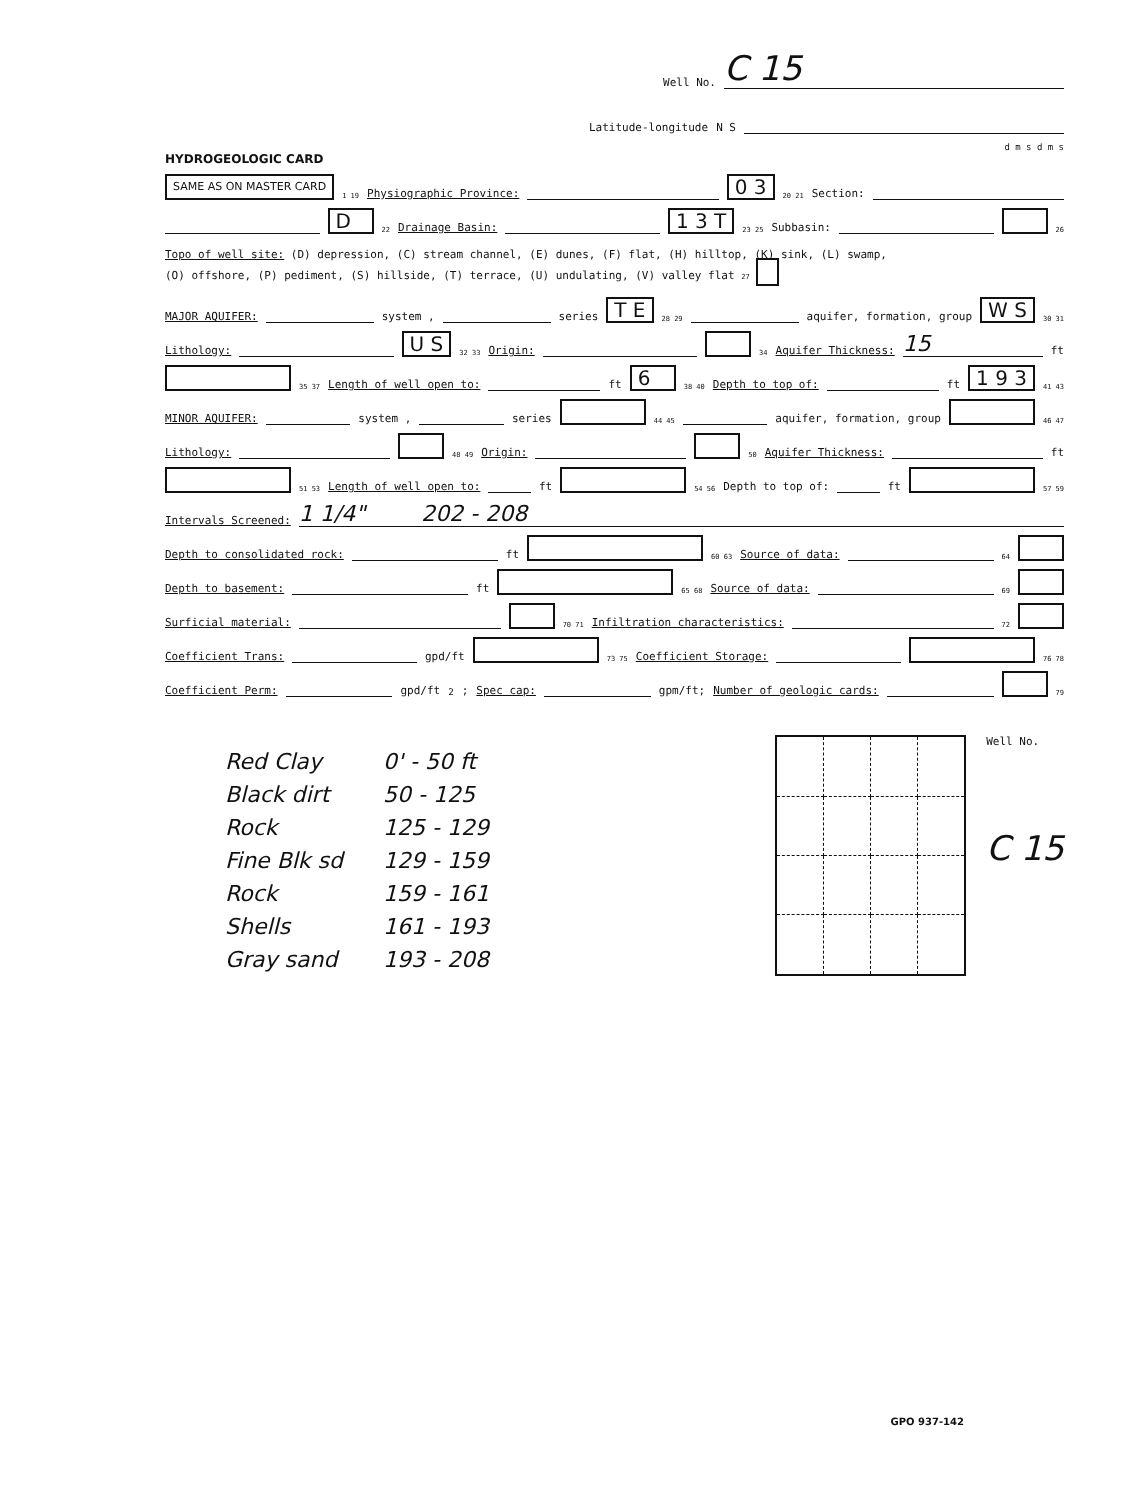Well No. C 15
Latitude-longitude N S
d m s d m s
HYDROGEOLOGIC CARD
SAME AS ON MASTER CARD 1 19 Physiographic Province: 0 3 20 21 Section:
D 22 Drainage Basin: 1 3 T 23 25 Subbasin: 26
Topo of well site: (D) depression, (C) stream channel, (E) dunes, (F) flat, (H) hilltop, (K) sink, (L) swamp,
(O) offshore, (P) pediment, (S) hillside, (T) terrace, (U) undulating, (V) valley flat 27
MAJOR AQUIFER: system , series T E 28 29 aquifer, formation, group W S 30 31
Lithology: U S 32 33 Origin: 34 Aquifer Thickness: 15 ft
35 37 Length of well open to: ft 6 38 40 Depth to top of: ft 1 9 3 41 43
MINOR AQUIFER: system , series 44 45 aquifer, formation, group 46 47
Lithology: 48 49 Origin: 50 Aquifer Thickness: ft
51 53 Length of well open to: ft 54 56 Depth to top of: ft 57 59
Intervals Screened: 1 1/4" 202 - 208
Depth to consolidated rock: ft 60 63 Source of data: 64
Depth to basement: ft 65 68 Source of data: 69
Surficial material: 70 71 Infiltration characteristics: 72
Coefficient Trans: gpd/ft 73 75 Coefficient Storage: 76 78
Coefficient Perm: gpd/ft<sup>2</sup>; Spec cap: gpm/ft; Number of geologic cards: 79
| Red Clay | 0' - 50 ft |
| Black dirt | 50 - 125 |
| Rock | 125 - 129 |
| Fine Blk sd | 129 - 159 |
| Rock | 159 - 161 |
| Shells | 161 - 193 |
| Gray sand | 193 - 208 |
Well No.
C 15
GPO 937-142